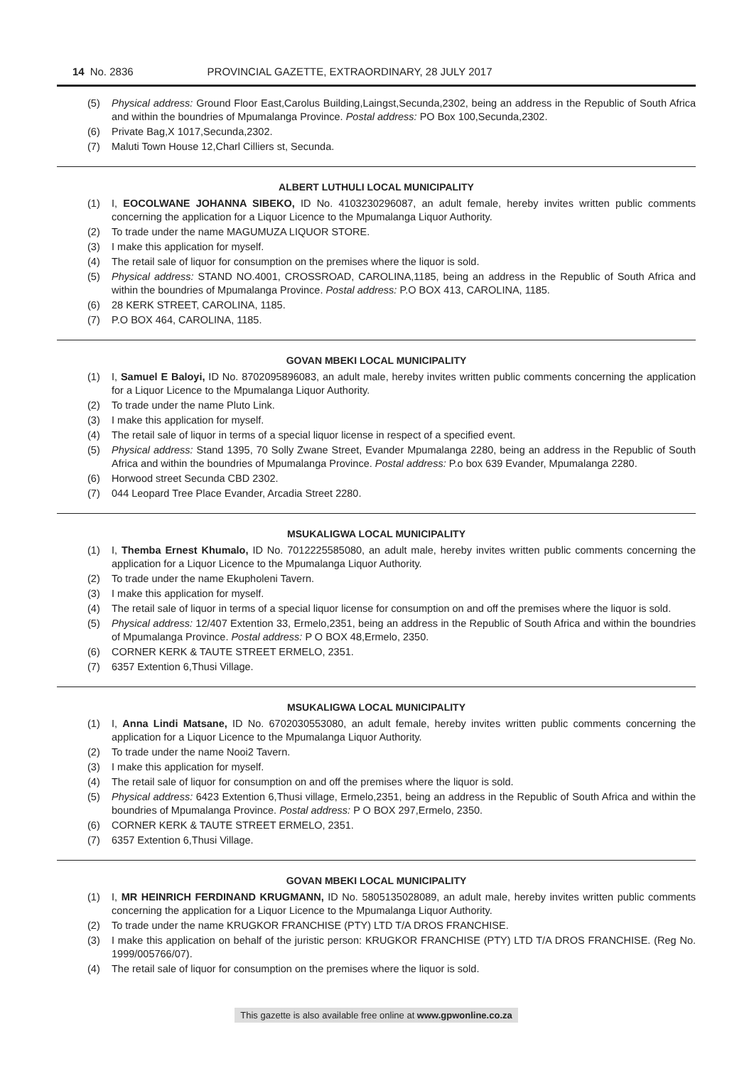14 No. 2836 PROVINCIAL GAZETTE, EXTRAORDINARY, 28 JULY 2017
(5) Physical address: Ground Floor East,Carolus Building,Laingst,Secunda,2302, being an address in the Republic of South Africa and within the boundries of Mpumalanga Province. Postal address: PO Box 100,Secunda,2302.
(6) Private Bag,X 1017,Secunda,2302.
(7) Maluti Town House 12,Charl Cilliers st, Secunda.
ALBERT LUTHULI LOCAL MUNICIPALITY
(1) I, EOCOLWANE JOHANNA SIBEKO, ID No. 4103230296087, an adult female, hereby invites written public comments concerning the application for a Liquor Licence to the Mpumalanga Liquor Authority.
(2) To trade under the name MAGUMUZA LIQUOR STORE.
(3) I make this application for myself.
(4) The retail sale of liquor for consumption on the premises where the liquor is sold.
(5) Physical address: STAND NO.4001, CROSSROAD, CAROLINA,1185, being an address in the Republic of South Africa and within the boundries of Mpumalanga Province. Postal address: P.O BOX 413, CAROLINA, 1185.
(6) 28 KERK STREET, CAROLINA, 1185.
(7) P.O BOX 464, CAROLINA, 1185.
GOVAN MBEKI LOCAL MUNICIPALITY
(1) I, Samuel E Baloyi, ID No. 8702095896083, an adult male, hereby invites written public comments concerning the application for a Liquor Licence to the Mpumalanga Liquor Authority.
(2) To trade under the name Pluto Link.
(3) I make this application for myself.
(4) The retail sale of liquor in terms of a special liquor license in respect of a specified event.
(5) Physical address: Stand 1395, 70 Solly Zwane Street, Evander Mpumalanga 2280, being an address in the Republic of South Africa and within the boundries of Mpumalanga Province. Postal address: P.o box 639 Evander, Mpumalanga 2280.
(6) Horwood street Secunda CBD 2302.
(7) 044 Leopard Tree Place Evander, Arcadia Street 2280.
MSUKALIGWA LOCAL MUNICIPALITY
(1) I, Themba Ernest Khumalo, ID No. 7012225585080, an adult male, hereby invites written public comments concerning the application for a Liquor Licence to the Mpumalanga Liquor Authority.
(2) To trade under the name Ekupholeni Tavern.
(3) I make this application for myself.
(4) The retail sale of liquor in terms of a special liquor license for consumption on and off the premises where the liquor is sold.
(5) Physical address: 12/407 Extention 33, Ermelo,2351, being an address in the Republic of South Africa and within the boundries of Mpumalanga Province. Postal address: P O BOX 48,Ermelo, 2350.
(6) CORNER KERK & TAUTE STREET ERMELO, 2351.
(7) 6357 Extention 6,Thusi Village.
MSUKALIGWA LOCAL MUNICIPALITY
(1) I, Anna Lindi Matsane, ID No. 6702030553080, an adult female, hereby invites written public comments concerning the application for a Liquor Licence to the Mpumalanga Liquor Authority.
(2) To trade under the name Nooi2 Tavern.
(3) I make this application for myself.
(4) The retail sale of liquor for consumption on and off the premises where the liquor is sold.
(5) Physical address: 6423 Extention 6,Thusi village, Ermelo,2351, being an address in the Republic of South Africa and within the boundries of Mpumalanga Province. Postal address: P O BOX 297,Ermelo, 2350.
(6) CORNER KERK & TAUTE STREET ERMELO, 2351.
(7) 6357 Extention 6,Thusi Village.
GOVAN MBEKI LOCAL MUNICIPALITY
(1) I, MR HEINRICH FERDINAND KRUGMANN, ID No. 5805135028089, an adult male, hereby invites written public comments concerning the application for a Liquor Licence to the Mpumalanga Liquor Authority.
(2) To trade under the name KRUGKOR FRANCHISE (PTY) LTD T/A DROS FRANCHISE.
(3) I make this application on behalf of the juristic person: KRUGKOR FRANCHISE (PTY) LTD T/A DROS FRANCHISE. (Reg No. 1999/005766/07).
(4) The retail sale of liquor for consumption on the premises where the liquor is sold.
This gazette is also available free online at www.gpwonline.co.za